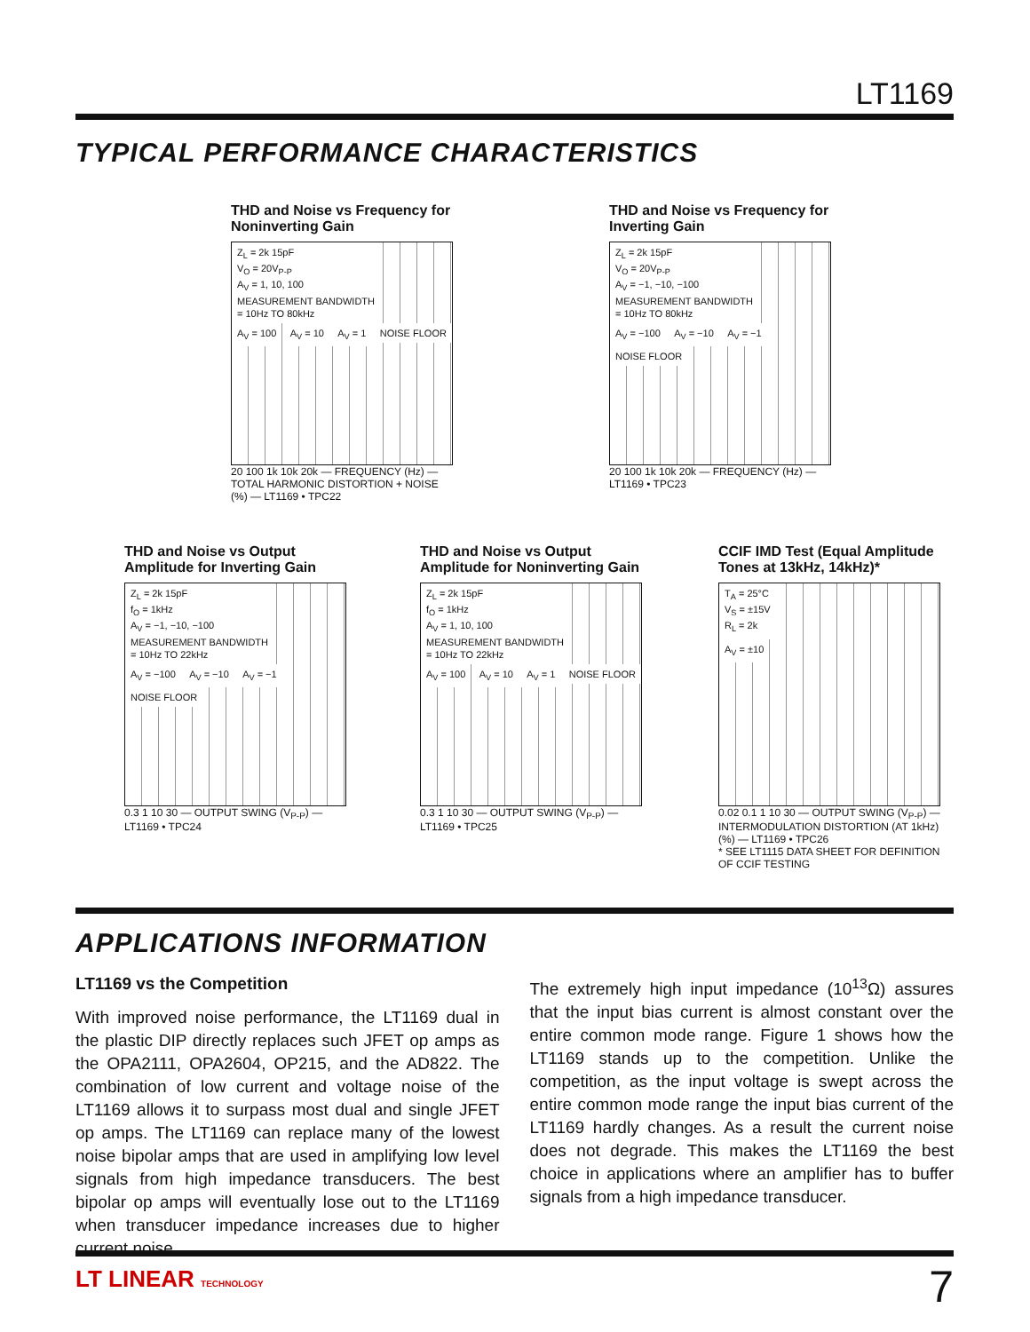LT1169
TYPICAL PERFORMANCE CHARACTERISTICS
THD and Noise vs Frequency for Noninverting Gain
Z<sub>L</sub> = 2k 15pF
V<sub>O</sub> = 20V<sub>P-P</sub>
A<sub>V</sub> = 1, 10, 100
MEASUREMENT BANDWIDTH
= 10Hz TO 80kHz
A<sub>V</sub> = 100 A<sub>V</sub> = 10 A<sub>V</sub> = 1 NOISE FLOOR
20 100 1k 10k 20k — FREQUENCY (Hz) — TOTAL HARMONIC DISTORTION + NOISE (%) — LT1169 • TPC22
THD and Noise vs Frequency for Inverting Gain
Z<sub>L</sub> = 2k 15pF
V<sub>O</sub> = 20V<sub>P-P</sub>
A<sub>V</sub> = −1, −10, −100
MEASUREMENT BANDWIDTH
= 10Hz TO 80kHz
A<sub>V</sub> = −100 A<sub>V</sub> = −10 A<sub>V</sub> = −1 NOISE FLOOR
20 100 1k 10k 20k — FREQUENCY (Hz) — LT1169 • TPC23
THD and Noise vs Output Amplitude for Inverting Gain
Z<sub>L</sub> = 2k 15pF
f<sub>O</sub> = 1kHz
A<sub>V</sub> = −1, −10, −100
MEASUREMENT BANDWIDTH
= 10Hz TO 22kHz
A<sub>V</sub> = −100 A<sub>V</sub> = −10 A<sub>V</sub> = −1 NOISE FLOOR
0.3 1 10 30 — OUTPUT SWING (V<sub>P-P</sub>) — LT1169 • TPC24
THD and Noise vs Output Amplitude for Noninverting Gain
Z<sub>L</sub> = 2k 15pF
f<sub>O</sub> = 1kHz
A<sub>V</sub> = 1, 10, 100
MEASUREMENT BANDWIDTH
= 10Hz TO 22kHz
A<sub>V</sub> = 100 A<sub>V</sub> = 10 A<sub>V</sub> = 1 NOISE FLOOR
0.3 1 10 30 — OUTPUT SWING (V<sub>P-P</sub>) — LT1169 • TPC25
CCIF IMD Test (Equal Amplitude Tones at 13kHz, 14kHz)*
T<sub>A</sub> = 25°C
V<sub>S</sub> = ±15V
R<sub>L</sub> = 2k
A<sub>V</sub> = ±10
0.02 0.1 1 10 30 — OUTPUT SWING (V<sub>P-P</sub>) — INTERMODULATION DISTORTION (AT 1kHz)(%) — LT1169 • TPC26
* SEE LT1115 DATA SHEET FOR DEFINITION OF CCIF TESTING
APPLICATIONS INFORMATION
LT1169 vs the Competition
With improved noise performance, the LT1169 dual in the plastic DIP directly replaces such JFET op amps as the OPA2111, OPA2604, OP215, and the AD822. The combination of low current and voltage noise of the LT1169 allows it to surpass most dual and single JFET op amps. The LT1169 can replace many of the lowest noise bipolar amps that are used in amplifying low level signals from high impedance transducers. The best bipolar op amps will eventually lose out to the LT1169 when transducer impedance increases due to higher current noise.
The extremely high input impedance (10<sup>13</sup>Ω) assures that the input bias current is almost constant over the entire common mode range. Figure 1 shows how the LT1169 stands up to the competition. Unlike the competition, as the input voltage is swept across the entire common mode range the input bias current of the LT1169 hardly changes. As a result the current noise does not degrade. This makes the LT1169 the best choice in applications where an amplifier has to buffer signals from a high impedance transducer.
LT LINEAR TECHNOLOGY 7